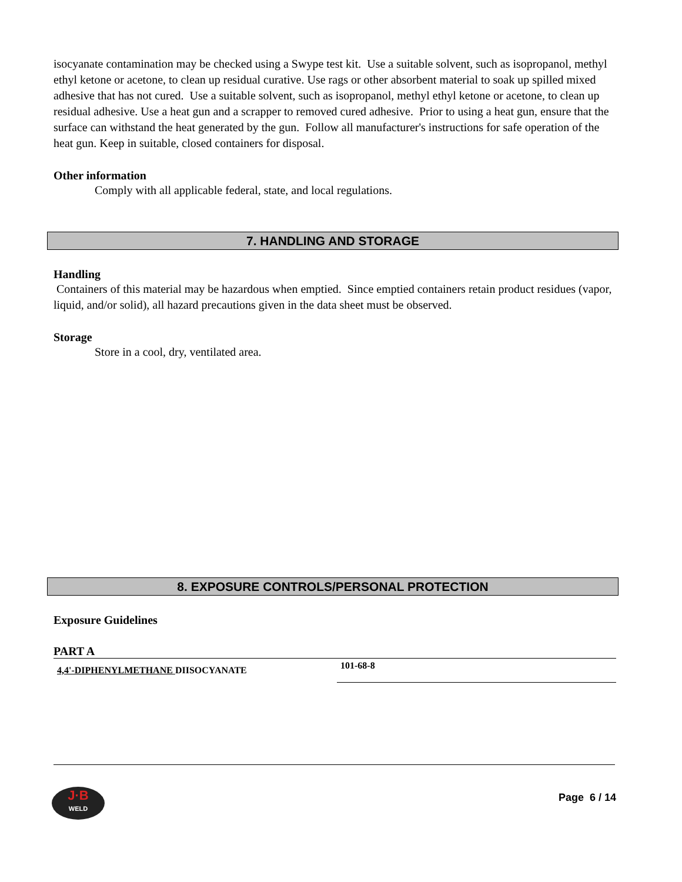isocyanate contamination may be checked using a Swype test kit. Use a suitable solvent, such as isopropanol, methyl ethyl ketone or acetone, to clean up residual curative. Use rags or other absorbent material to soak up spilled mixed adhesive that has not cured. Use a suitable solvent, such as isopropanol, methyl ethyl ketone or acetone, to clean up residual adhesive. Use a heat gun and a scrapper to removed cured adhesive. Prior to using a heat gun, ensure that the surface can withstand the heat generated by the gun. Follow all manufacturer's instructions for safe operation of the heat gun. Keep in suitable, closed containers for disposal.
Other information
Comply with all applicable federal, state, and local regulations.
7. HANDLING AND STORAGE
Handling
Containers of this material may be hazardous when emptied. Since emptied containers retain product residues (vapor, liquid, and/or solid), all hazard precautions given in the data sheet must be observed.
Storage
Store in a cool, dry, ventilated area.
8. EXPOSURE CONTROLS/PERSONAL PROTECTION
Exposure Guidelines
PART A
| 4,4'-DIPHENYLMETHANE DIISOCYANATE | 101-68-8 |
J·B
WELD
Page 6 / 14